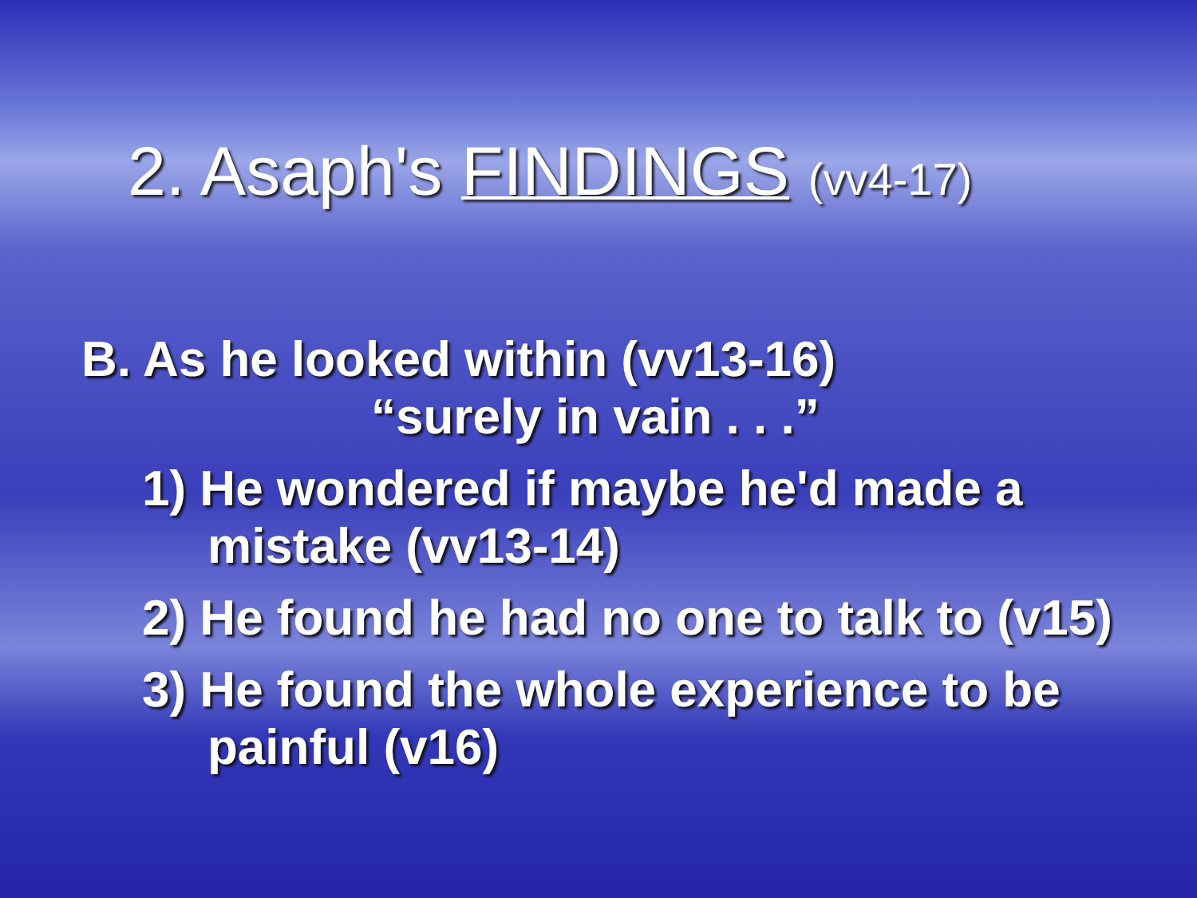2. Asaph's FINDINGS (vv4-17)
B. As he looked within (vv13-16)
“surely in vain . . .”
1) He wondered if maybe he'd made a mistake (vv13-14)
2) He found he had no one to talk to (v15)
3) He found the whole experience to be painful (v16)